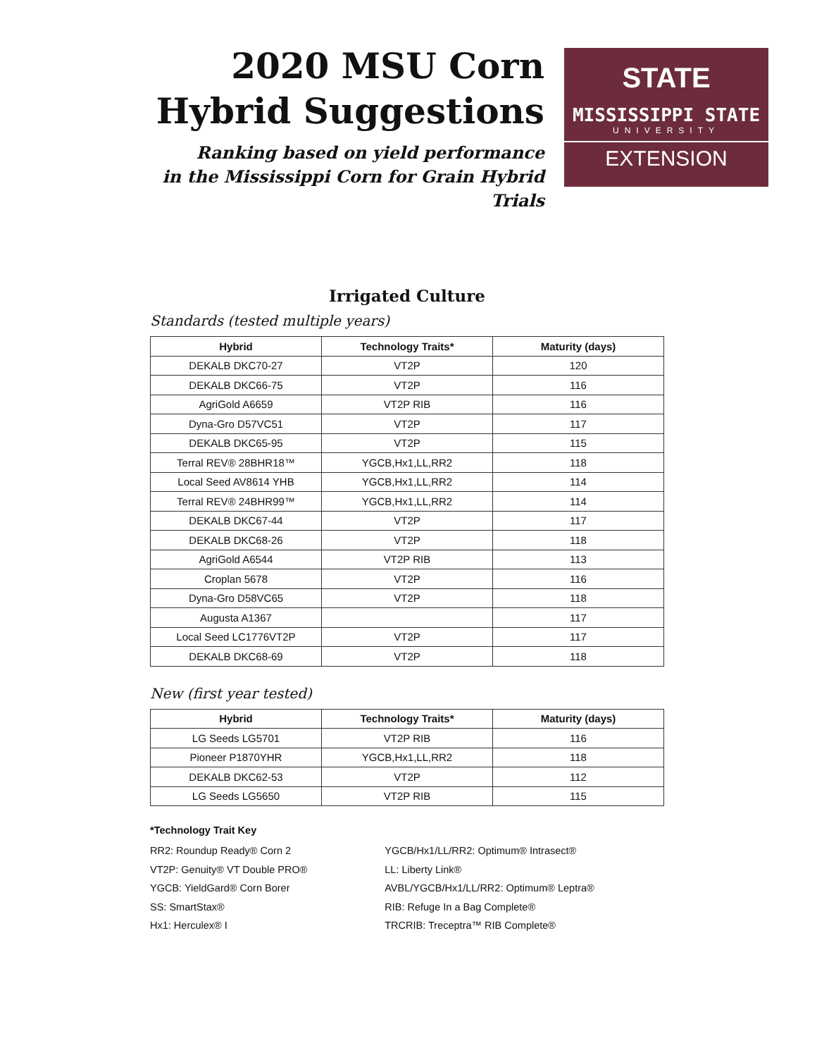2020 MSU Corn
Hybrid Suggestions
Ranking based on yield performance
in the Mississippi Corn for Grain Hybrid Trials
STATE
MISSISSIPPI STATE
UNIVERSITY
EXTENSION
Irrigated Culture
Standards (tested multiple years)
| Hybrid | Technology Traits* | Maturity (days) |
| --- | --- | --- |
| DEKALB DKC70-27 | VT2P | 120 |
| DEKALB DKC66-75 | VT2P | 116 |
| AgriGold A6659 | VT2P RIB | 116 |
| Dyna-Gro D57VC51 | VT2P | 117 |
| DEKALB DKC65-95 | VT2P | 115 |
| Terral REV® 28BHR18™ | YGCB,Hx1,LL,RR2 | 118 |
| Local Seed AV8614 YHB | YGCB,Hx1,LL,RR2 | 114 |
| Terral REV® 24BHR99™ | YGCB,Hx1,LL,RR2 | 114 |
| DEKALB DKC67-44 | VT2P | 117 |
| DEKALB DKC68-26 | VT2P | 118 |
| AgriGold A6544 | VT2P RIB | 113 |
| Croplan 5678 | VT2P | 116 |
| Dyna-Gro D58VC65 | VT2P | 118 |
| Augusta A1367 | | 117 |
| Local Seed LC1776VT2P | VT2P | 117 |
| DEKALB DKC68-69 | VT2P | 118 |
New (first year tested)
| Hybrid | Technology Traits* | Maturity (days) |
| --- | --- | --- |
| LG Seeds LG5701 | VT2P RIB | 116 |
| Pioneer P1870YHR | YGCB,Hx1,LL,RR2 | 118 |
| DEKALB DKC62-53 | VT2P | 112 |
| LG Seeds LG5650 | VT2P RIB | 115 |
*Technology Trait Key
RR2: Roundup Ready® Corn 2
VT2P: Genuity® VT Double PRO®
YGCB: YieldGard® Corn Borer
SS: SmartStax®
Hx1: Herculex® I
YGCB/Hx1/LL/RR2: Optimum® Intrasect®
LL: Liberty Link®
AVBL/YGCB/Hx1/LL/RR2: Optimum® Leptra®
RIB: Refuge In a Bag Complete®
TRCRIB: Treceptra™ RIB Complete®